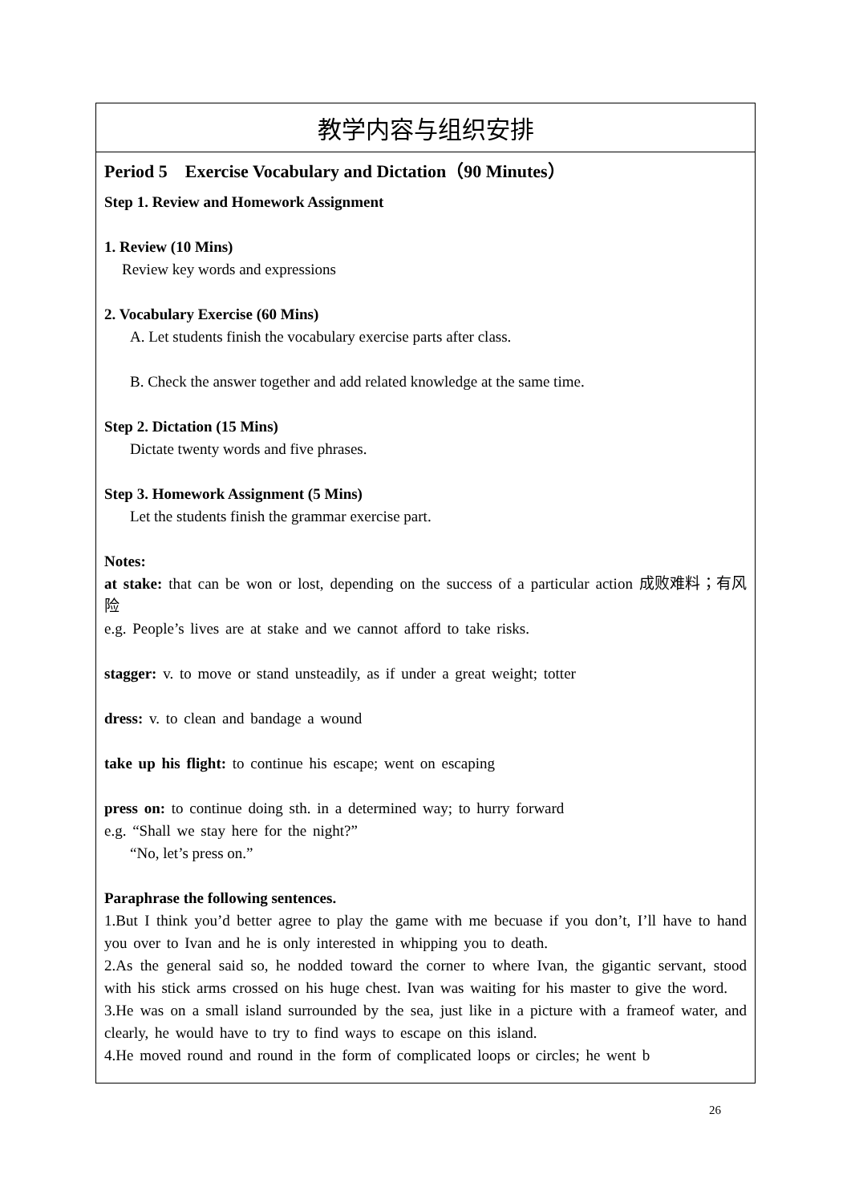| 教学内容与组织安排 |
| --- |
| Period 5 Exercise Vocabulary and Dictation（90 Minutes） Step 1. Review and Homework Assignment 1. Review (10 Mins) Review key words and expressions 2. Vocabulary Exercise (60 Mins) A. Let students finish the vocabulary exercise parts after class. B. Check the answer together and add related knowledge at the same time. Step 2. Dictation (15 Mins) Dictate twenty words and five phrases. Step 3. Homework Assignment (5 Mins) Let the students finish the grammar exercise part. Notes: at stake: that can be won or lost, depending on the success of a particular action 成败难料；有风险 e.g. People’s lives are at stake and we cannot afford to take risks. stagger: v. to move or stand unsteadily, as if under a great weight; totter dress: v. to clean and bandage a wound take up his flight: to continue his escape; went on escaping press on: to continue doing sth. in a determined way; to hurry forward e.g. “Shall we stay here for the night?” “No, let’s press on.” Paraphrase the following sentences. 1.But I think you’d better agree to play the game with me becuase if you don’t, I’ll have to hand you over to Ivan and he is only interested in whipping you to death. 2.As the general said so, he nodded toward the corner to where Ivan, the gigantic servant, stood with his stick arms crossed on his huge chest. Ivan was waiting for his master to give the word. 3.He was on a small island surrounded by the sea, just like in a picture with a frameof water, and clearly, he would have to try to find ways to escape on this island. 4.He moved round and round in the form of complicated loops or circles; he went b |
26